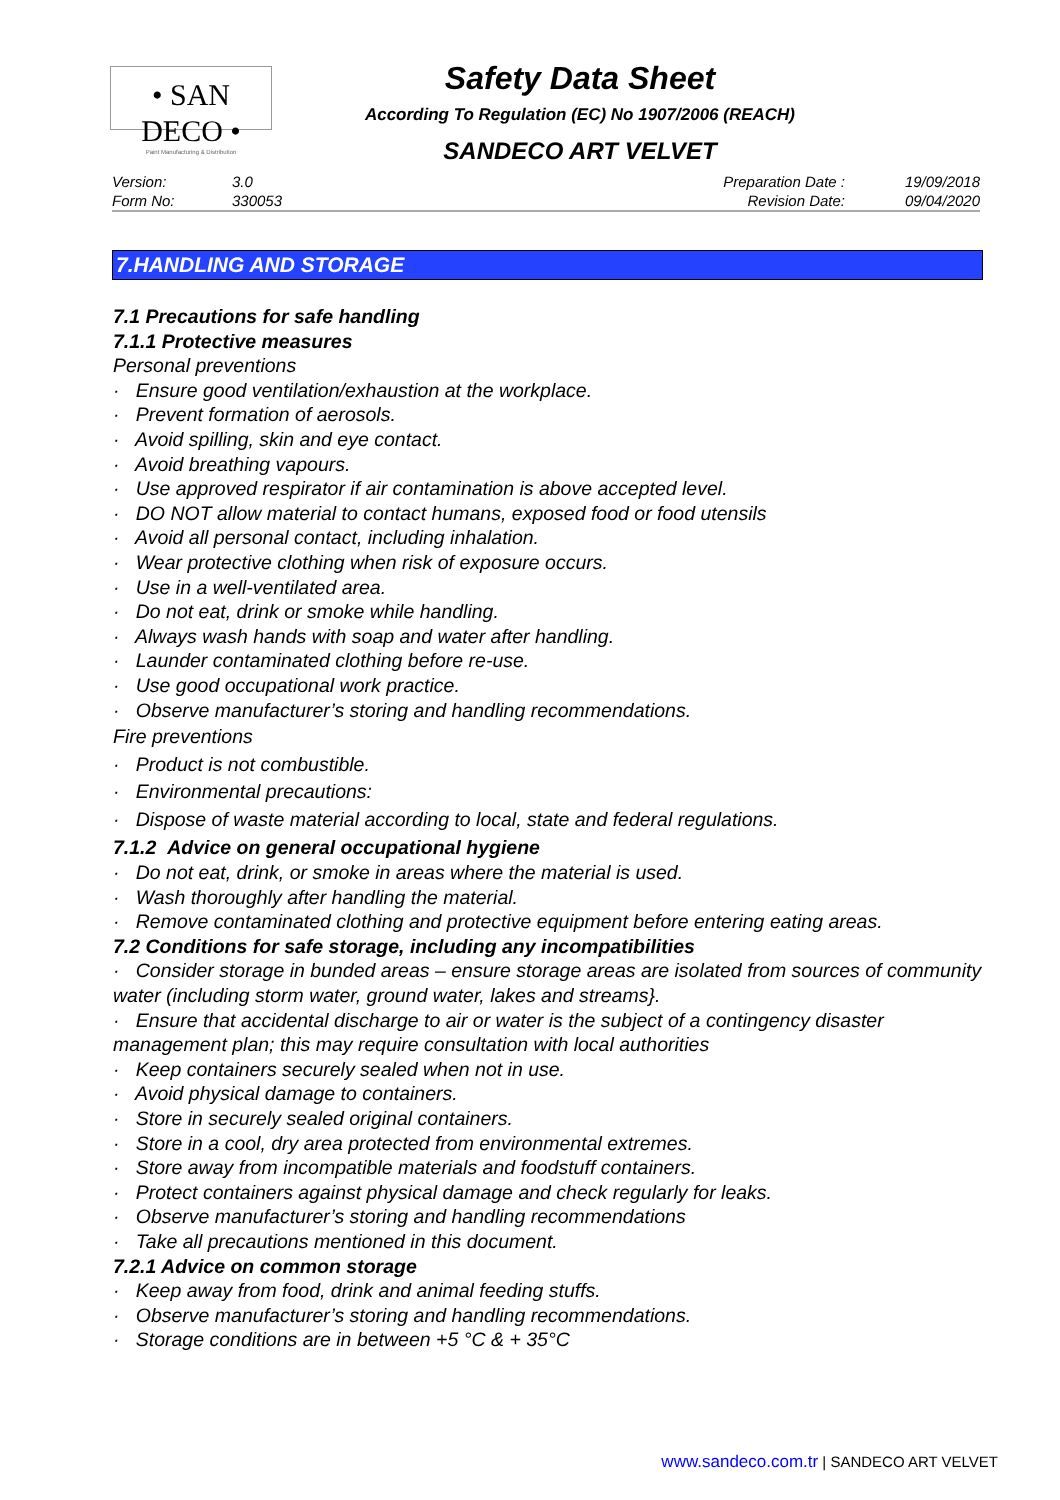• SAN DECO •
Paint Manufacturing & Distribution
Safety Data Sheet
According To Regulation (EC) No 1907/2006 (REACH)
SANDECO ART VELVET
| Version: | 3.0 | Preparation Date : | 19/09/2018 |
| Form No: | 330053 | Revision Date: | 09/04/2020 |
7.HANDLING AND STORAGE
7.1 Precautions for safe handling
7.1.1 Protective measures
Personal preventions
· Ensure good ventilation/exhaustion at the workplace.
· Prevent formation of aerosols.
· Avoid spilling, skin and eye contact.
· Avoid breathing vapours.
· Use approved respirator if air contamination is above accepted level.
· DO NOT allow material to contact humans, exposed food or food utensils
· Avoid all personal contact, including inhalation.
· Wear protective clothing when risk of exposure occurs.
· Use in a well-ventilated area.
· Do not eat, drink or smoke while handling.
· Always wash hands with soap and water after handling.
· Launder contaminated clothing before re-use.
· Use good occupational work practice.
· Observe manufacturer’s storing and handling recommendations.
Fire preventions
· Product is not combustible.
· Environmental precautions:
· Dispose of waste material according to local, state and federal regulations.
7.1.2 Advice on general occupational hygiene
· Do not eat, drink, or smoke in areas where the material is used.
· Wash thoroughly after handling the material.
· Remove contaminated clothing and protective equipment before entering eating areas.
7.2 Conditions for safe storage, including any incompatibilities
· Consider storage in bunded areas – ensure storage areas are isolated from sources of community water (including storm water, ground water, lakes and streams}.
· Ensure that accidental discharge to air or water is the subject of a contingency disaster management plan; this may require consultation with local authorities
· Keep containers securely sealed when not in use.
· Avoid physical damage to containers.
· Store in securely sealed original containers.
· Store in a cool, dry area protected from environmental extremes.
· Store away from incompatible materials and foodstuff containers.
· Protect containers against physical damage and check regularly for leaks.
· Observe manufacturer’s storing and handling recommendations
· Take all precautions mentioned in this document.
7.2.1 Advice on common storage
· Keep away from food, drink and animal feeding stuffs.
· Observe manufacturer’s storing and handling recommendations.
· Storage conditions are in between +5 °C & + 35°C
www.sandeco.com.tr | SANDECO ART VELVET